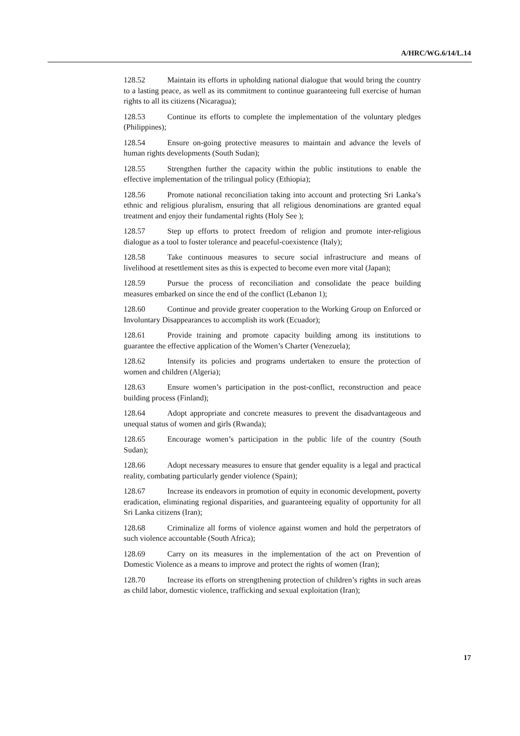A/HRC/WG.6/14/L.14
128.52 Maintain its efforts in upholding national dialogue that would bring the country to a lasting peace, as well as its commitment to continue guaranteeing full exercise of human rights to all its citizens (Nicaragua);
128.53 Continue its efforts to complete the implementation of the voluntary pledges (Philippines);
128.54 Ensure on-going protective measures to maintain and advance the levels of human rights developments (South Sudan);
128.55 Strengthen further the capacity within the public institutions to enable the effective implementation of the trilingual policy (Ethiopia);
128.56 Promote national reconciliation taking into account and protecting Sri Lanka’s ethnic and religious pluralism, ensuring that all religious denominations are granted equal treatment and enjoy their fundamental rights (Holy See );
128.57 Step up efforts to protect freedom of religion and promote inter-religious dialogue as a tool to foster tolerance and peaceful-coexistence (Italy);
128.58 Take continuous measures to secure social infrastructure and means of livelihood at resettlement sites as this is expected to become even more vital (Japan);
128.59 Pursue the process of reconciliation and consolidate the peace building measures embarked on since the end of the conflict (Lebanon 1);
128.60 Continue and provide greater cooperation to the Working Group on Enforced or Involuntary Disappearances to accomplish its work (Ecuador);
128.61 Provide training and promote capacity building among its institutions to guarantee the effective application of the Women’s Charter (Venezuela);
128.62 Intensify its policies and programs undertaken to ensure the protection of women and children (Algeria);
128.63 Ensure women’s participation in the post-conflict, reconstruction and peace building process (Finland);
128.64 Adopt appropriate and concrete measures to prevent the disadvantageous and unequal status of women and girls (Rwanda);
128.65 Encourage women’s participation in the public life of the country (South Sudan);
128.66 Adopt necessary measures to ensure that gender equality is a legal and practical reality, combating particularly gender violence (Spain);
128.67 Increase its endeavors in promotion of equity in economic development, poverty eradication, eliminating regional disparities, and guaranteeing equality of opportunity for all Sri Lanka citizens (Iran);
128.68 Criminalize all forms of violence against women and hold the perpetrators of such violence accountable (South Africa);
128.69 Carry on its measures in the implementation of the act on Prevention of Domestic Violence as a means to improve and protect the rights of women (Iran);
128.70 Increase its efforts on strengthening protection of children’s rights in such areas as child labor, domestic violence, trafficking and sexual exploitation (Iran);
17